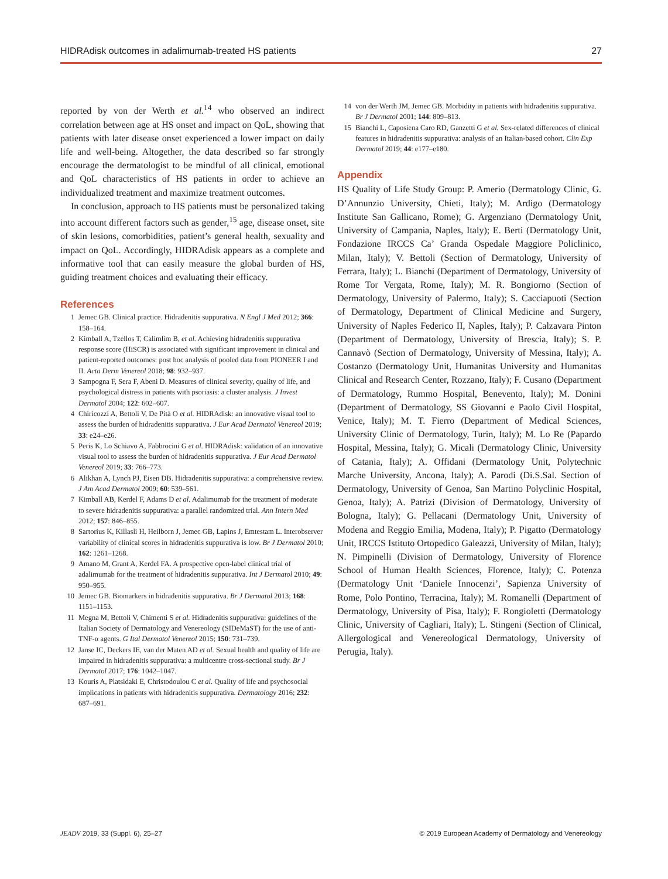HIDRAdisk outcomes in adalimumab-treated HS patients 27
reported by von der Werth et al.<sup>14</sup> who observed an indirect correlation between age at HS onset and impact on QoL, showing that patients with later disease onset experienced a lower impact on daily life and well-being. Altogether, the data described so far strongly encourage the dermatologist to be mindful of all clinical, emotional and QoL characteristics of HS patients in order to achieve an individualized treatment and maximize treatment outcomes.
In conclusion, approach to HS patients must be personalized taking into account different factors such as gender,<sup>15</sup> age, disease onset, site of skin lesions, comorbidities, patient’s general health, sexuality and impact on QoL. Accordingly, HIDRAdisk appears as a complete and informative tool that can easily measure the global burden of HS, guiding treatment choices and evaluating their efficacy.
References
1 Jemec GB. Clinical practice. Hidradenitis suppurativa. N Engl J Med 2012; 366: 158–164.
2 Kimball A, Tzellos T, Calimlim B, et al. Achieving hidradenitis suppurativa response score (HiSCR) is associated with significant improvement in clinical and patient-reported outcomes: post hoc analysis of pooled data from PIONEER I and II. Acta Derm Venereol 2018; 98: 932–937.
3 Sampogna F, Sera F, Abeni D. Measures of clinical severity, quality of life, and psychological distress in patients with psoriasis: a cluster analysis. J Invest Dermatol 2004; 122: 602–607.
4 Chiricozzi A, Bettoli V, De Pità O et al. HIDRAdisk: an innovative visual tool to assess the burden of hidradenitis suppurativa. J Eur Acad Dermatol Venereol 2019; 33: e24–e26.
5 Peris K, Lo Schiavo A, Fabbrocini G et al. HIDRAdisk: validation of an innovative visual tool to assess the burden of hidradenitis suppurativa. J Eur Acad Dermatol Venereol 2019; 33: 766–773.
6 Alikhan A, Lynch PJ, Eisen DB. Hidradenitis suppurativa: a comprehensive review. J Am Acad Dermatol 2009; 60: 539–561.
7 Kimball AB, Kerdel F, Adams D et al. Adalimumab for the treatment of moderate to severe hidradenitis suppurativa: a parallel randomized trial. Ann Intern Med 2012; 157: 846–855.
8 Sartorius K, Killasli H, Heilborn J, Jemec GB, Lapins J, Emtestam L. Interobserver variability of clinical scores in hidradenitis suppurativa is low. Br J Dermatol 2010; 162: 1261–1268.
9 Amano M, Grant A, Kerdel FA. A prospective open-label clinical trial of adalimumab for the treatment of hidradenitis suppurativa. Int J Dermatol 2010; 49: 950–955.
10 Jemec GB. Biomarkers in hidradenitis suppurativa. Br J Dermatol 2013; 168: 1151–1153.
11 Megna M, Bettoli V, Chimenti S et al. Hidradenitis suppurativa: guidelines of the Italian Society of Dermatology and Venereology (SIDeMaST) for the use of anti-TNF-α agents. G Ital Dermatol Venereol 2015; 150: 731–739.
12 Janse IC, Deckers IE, van der Maten AD et al. Sexual health and quality of life are impaired in hidradenitis suppurativa: a multicentre cross-sectional study. Br J Dermatol 2017; 176: 1042–1047.
13 Kouris A, Platsidaki E, Christodoulou C et al. Quality of life and psychosocial implications in patients with hidradenitis suppurativa. Dermatology 2016; 232: 687–691.
14 von der Werth JM, Jemec GB. Morbidity in patients with hidradenitis suppurativa. Br J Dermatol 2001; 144: 809–813.
15 Bianchi L, Caposiena Caro RD, Ganzetti G et al. Sex-related differences of clinical features in hidradenitis suppurativa: analysis of an Italian-based cohort. Clin Exp Dermatol 2019; 44: e177–e180.
Appendix
HS Quality of Life Study Group: P. Amerio (Dermatology Clinic, G. D’Annunzio University, Chieti, Italy); M. Ardigo (Dermatology Institute San Gallicano, Rome); G. Argenziano (Dermatology Unit, University of Campania, Naples, Italy); E. Berti (Dermatology Unit, Fondazione IRCCS Ca’ Granda Ospedale Maggiore Policlinico, Milan, Italy); V. Bettoli (Section of Dermatology, University of Ferrara, Italy); L. Bianchi (Department of Dermatology, University of Rome Tor Vergata, Rome, Italy); M. R. Bongiorno (Section of Dermatology, University of Palermo, Italy); S. Cacciapuoti (Section of Dermatology, Department of Clinical Medicine and Surgery, University of Naples Federico II, Naples, Italy); P. Calzavara Pinton (Department of Dermatology, University of Brescia, Italy); S. P. Cannavò (Section of Dermatology, University of Messina, Italy); A. Costanzo (Dermatology Unit, Humanitas University and Humanitas Clinical and Research Center, Rozzano, Italy); F. Cusano (Department of Dermatology, Rummo Hospital, Benevento, Italy); M. Donini (Department of Dermatology, SS Giovanni e Paolo Civil Hospital, Venice, Italy); M. T. Fierro (Department of Medical Sciences, University Clinic of Dermatology, Turin, Italy); M. Lo Re (Papardo Hospital, Messina, Italy); G. Micali (Dermatology Clinic, University of Catania, Italy); A. Offidani (Dermatology Unit, Polytechnic Marche University, Ancona, Italy); A. Parodi (Di.S.Sal. Section of Dermatology, University of Genoa, San Martino Polyclinic Hospital, Genoa, Italy); A. Patrizi (Division of Dermatology, University of Bologna, Italy); G. Pellacani (Dermatology Unit, University of Modena and Reggio Emilia, Modena, Italy); P. Pigatto (Dermatology Unit, IRCCS Istituto Ortopedico Galeazzi, University of Milan, Italy); N. Pimpinelli (Division of Dermatology, University of Florence School of Human Health Sciences, Florence, Italy); C. Potenza (Dermatology Unit ‘Daniele Innocenzi’, Sapienza University of Rome, Polo Pontino, Terracina, Italy); M. Romanelli (Department of Dermatology, University of Pisa, Italy); F. Rongioletti (Dermatology Clinic, University of Cagliari, Italy); L. Stingeni (Section of Clinical, Allergological and Venereological Dermatology, University of Perugia, Italy).
JEADV 2019, 33 (Suppl. 6), 25–27 © 2019 European Academy of Dermatology and Venereology